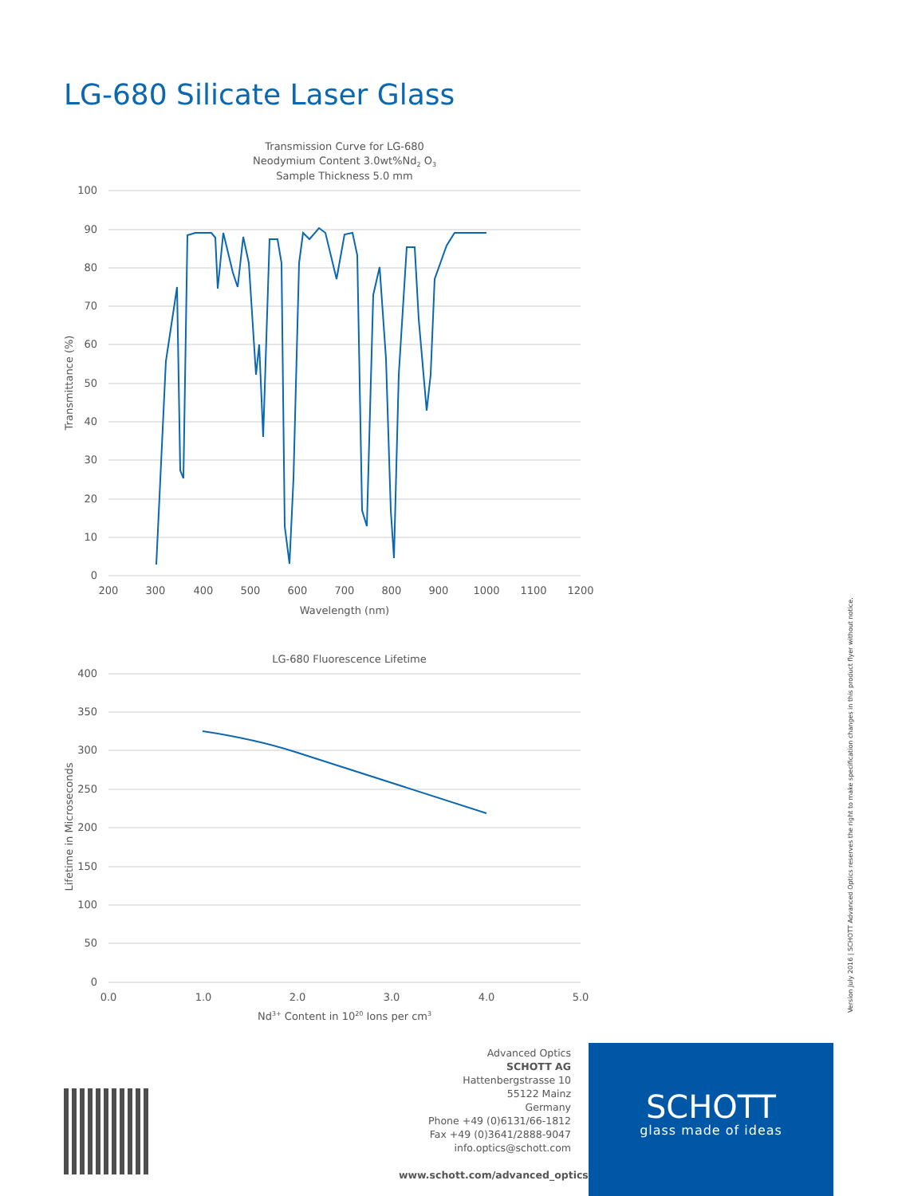LG-680 Silicate Laser Glass
Transmission Curve for LG-680
Neodymium Content 3.0wt%Nd2 O3
Sample Thickness 5.0 mm
100
90
80
70
60
50
40
30
20
10
0
200
300
400
500
600
700
800
900
1000
1100
1200
Wavelength (nm)
Transmittance (%)
LG-680 Fluorescence Lifetime
400
350
300
250
200
150
100
50
0
0.0
1.0
2.0
3.0
4.0
5.0
Nd3+ Content in 1020 Ions per cm3
Lifetime in Microseconds
Version July 2016 | SCHOTT Advanced Optics reserves the right to make specification changes in this product flyer without notice.
Advanced Optics
SCHOTT AG
Hattenbergstrasse 10
55122 Mainz
Germany
Phone +49 (0)6131/66-1812
Fax +49 (0)3641/2888-9047
info.optics@schott.com
www.schott.com/advanced_optics
SCHOTT
glass made of ideas